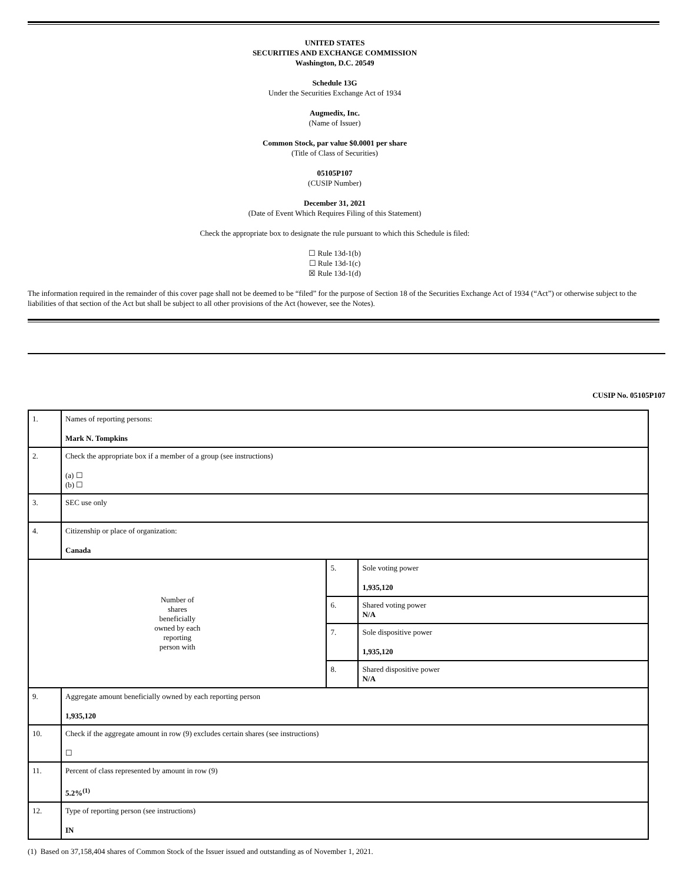UNITED STATES
SECURITIES AND EXCHANGE COMMISSION
Washington, D.C. 20549
Schedule 13G
Under the Securities Exchange Act of 1934
Augmedix, Inc.
(Name of Issuer)
Common Stock, par value $0.0001 per share
(Title of Class of Securities)
05105P107
(CUSIP Number)
December 31, 2021
(Date of Event Which Requires Filing of this Statement)
Check the appropriate box to designate the rule pursuant to which this Schedule is filed:
☐ Rule 13d-1(b)
☐ Rule 13d-1(c)
☒ Rule 13d-1(d)
The information required in the remainder of this cover page shall not be deemed to be “filed” for the purpose of Section 18 of the Securities Exchange Act of 1934 (“Act”) or otherwise subject to the liabilities of that section of the Act but shall be subject to all other provisions of the Act (however, see the Notes).
CUSIP No. 05105P107
| 1. | Names of reporting persons: Mark N. Tompkins | | |
| 2. | Check the appropriate box if a member of a group (see instructions) (a) ☐ (b) ☐ | | |
| 3. | SEC use only | | |
| 4. | Citizenship or place of organization: Canada | | |
| Number of shares beneficially owned by each reporting person with | | 5. | Sole voting power 1,935,120 |
| | | 6. | Shared voting power N/A |
| | | 7. | Sole dispositive power 1,935,120 |
| | | 8. | Shared dispositive power N/A |
| 9. | Aggregate amount beneficially owned by each reporting person 1,935,120 | | |
| 10. | Check if the aggregate amount in row (9) excludes certain shares (see instructions) ☐ | | |
| 11. | Percent of class represented by amount in row (9) 5.2%<sup>(1)</sup> | | |
| 12. | Type of reporting person (see instructions) IN | | |
(1) Based on 37,158,404 shares of Common Stock of the Issuer issued and outstanding as of November 1, 2021.